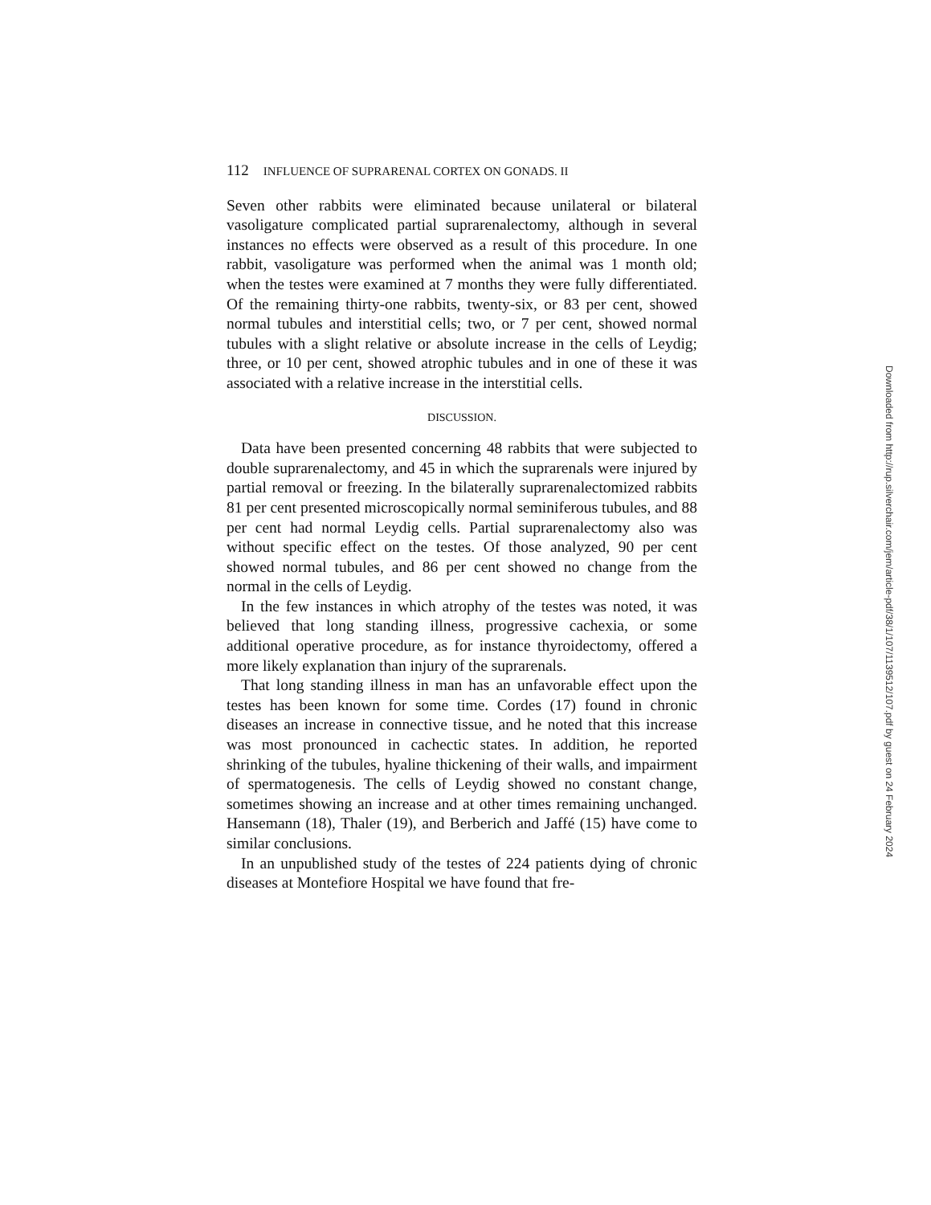112 INFLUENCE OF SUPRARENAL CORTEX ON GONADS. II
Seven other rabbits were eliminated because unilateral or bilateral vasoligature complicated partial suprarenalectomy, although in several instances no effects were observed as a result of this procedure. In one rabbit, vasoligature was performed when the animal was 1 month old; when the testes were examined at 7 months they were fully differentiated. Of the remaining thirty-one rabbits, twenty-six, or 83 per cent, showed normal tubules and interstitial cells; two, or 7 per cent, showed normal tubules with a slight relative or absolute increase in the cells of Leydig; three, or 10 per cent, showed atrophic tubules and in one of these it was associated with a relative increase in the interstitial cells.
DISCUSSION.
Data have been presented concerning 48 rabbits that were subjected to double suprarenalectomy, and 45 in which the suprarenals were injured by partial removal or freezing. In the bilaterally suprarenalectomized rabbits 81 per cent presented microscopically normal seminiferous tubules, and 88 per cent had normal Leydig cells. Partial suprarenalectomy also was without specific effect on the testes. Of those analyzed, 90 per cent showed normal tubules, and 86 per cent showed no change from the normal in the cells of Leydig.
In the few instances in which atrophy of the testes was noted, it was believed that long standing illness, progressive cachexia, or some additional operative procedure, as for instance thyroidectomy, offered a more likely explanation than injury of the suprarenals.
That long standing illness in man has an unfavorable effect upon the testes has been known for some time. Cordes (17) found in chronic diseases an increase in connective tissue, and he noted that this increase was most pronounced in cachectic states. In addition, he reported shrinking of the tubules, hyaline thickening of their walls, and impairment of spermatogenesis. The cells of Leydig showed no constant change, sometimes showing an increase and at other times remaining unchanged. Hansemann (18), Thaler (19), and Berberich and Jaffé (15) have come to similar conclusions.
In an unpublished study of the testes of 224 patients dying of chronic diseases at Montefiore Hospital we have found that fre-
Downloaded from http://rup.silverchair.com/jem/article-pdf/38/1/107/1139512/107.pdf by guest on 24 February 2024